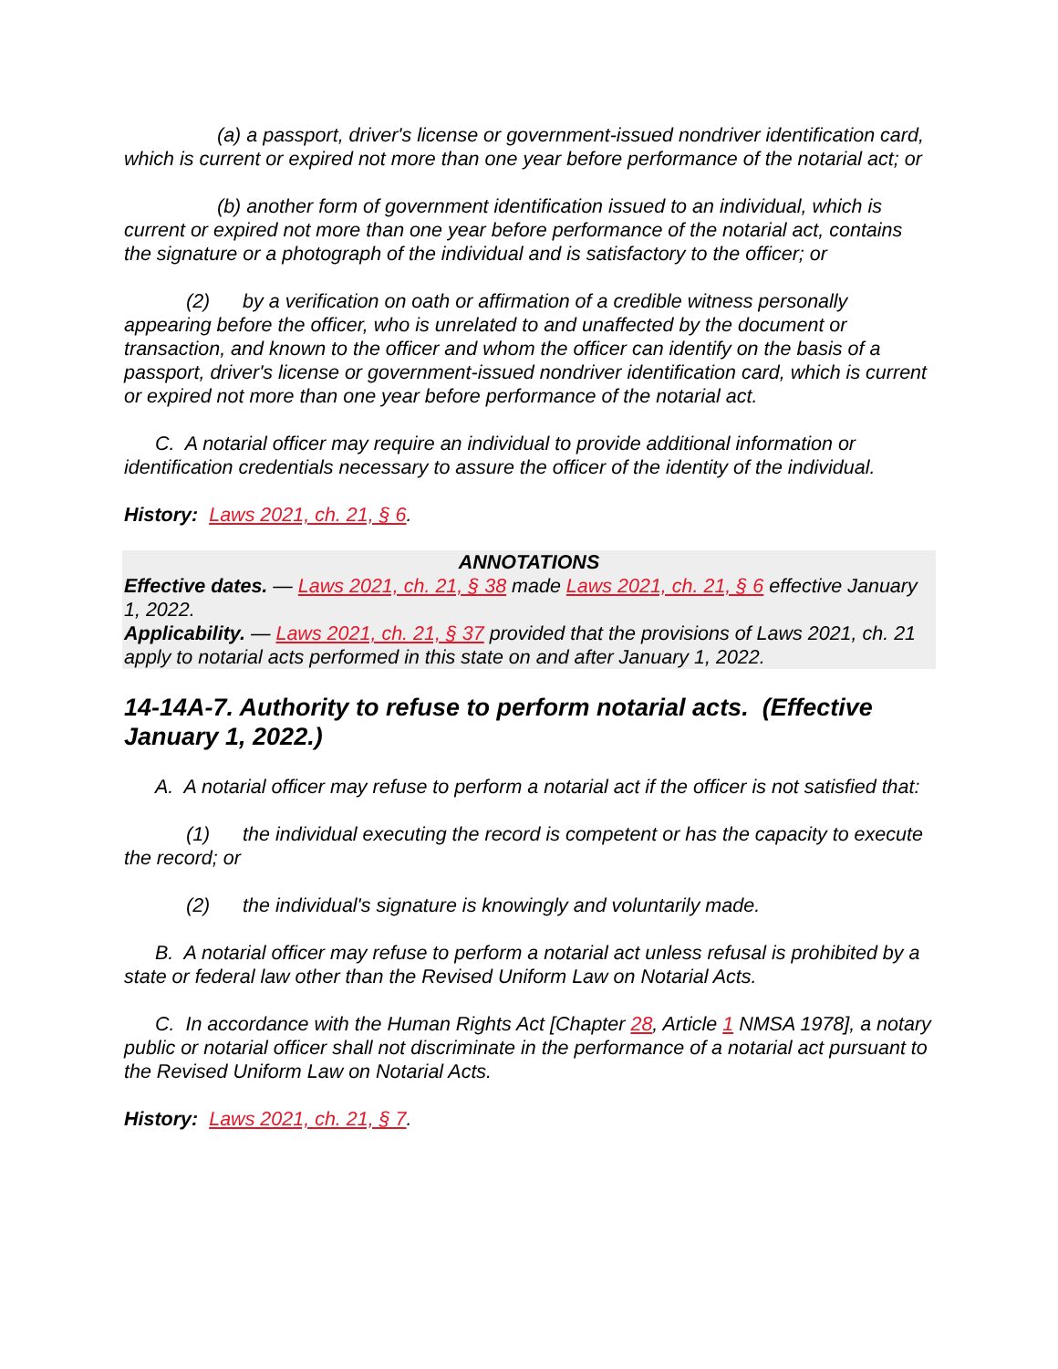(a) a passport, driver's license or government-issued nondriver identification card, which is current or expired not more than one year before performance of the notarial act; or
(b) another form of government identification issued to an individual, which is current or expired not more than one year before performance of the notarial act, contains the signature or a photograph of the individual and is satisfactory to the officer; or
(2) by a verification on oath or affirmation of a credible witness personally appearing before the officer, who is unrelated to and unaffected by the document or transaction, and known to the officer and whom the officer can identify on the basis of a passport, driver's license or government-issued nondriver identification card, which is current or expired not more than one year before performance of the notarial act.
C. A notarial officer may require an individual to provide additional information or identification credentials necessary to assure the officer of the identity of the individual.
History: Laws 2021, ch. 21, § 6.
ANNOTATIONS
Effective dates. — Laws 2021, ch. 21, § 38 made Laws 2021, ch. 21, § 6 effective January 1, 2022.
Applicability. — Laws 2021, ch. 21, § 37 provided that the provisions of Laws 2021, ch. 21 apply to notarial acts performed in this state on and after January 1, 2022.
14-14A-7. Authority to refuse to perform notarial acts. (Effective January 1, 2022.)
A. A notarial officer may refuse to perform a notarial act if the officer is not satisfied that:
(1) the individual executing the record is competent or has the capacity to execute the record; or
(2) the individual's signature is knowingly and voluntarily made.
B. A notarial officer may refuse to perform a notarial act unless refusal is prohibited by a state or federal law other than the Revised Uniform Law on Notarial Acts.
C. In accordance with the Human Rights Act [Chapter 28, Article 1 NMSA 1978], a notary public or notarial officer shall not discriminate in the performance of a notarial act pursuant to the Revised Uniform Law on Notarial Acts.
History: Laws 2021, ch. 21, § 7.